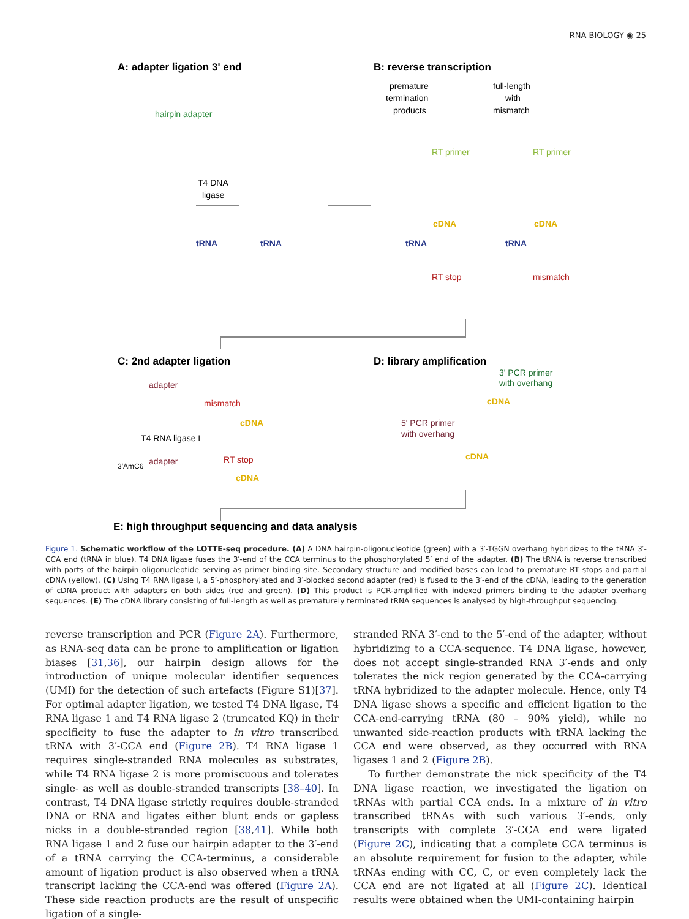RNA BIOLOGY ◉ 25
A: adapter ligation 3' end
B: reverse transcription
hairpin adapter
tRNA
tRNA
tRNA
tRNA
T4 DNA
ligase
premature
termination
products
full-length
with
mismatch
RT primer
RT primer
cDNA
cDNA
RT stop
mismatch
C: 2nd adapter ligation
D: library amplification
adapter
mismatch
cDNA
T4 RNA ligase I
adapter
RT stop
3'AmC6
cDNA
3' PCR primer
with overhang
cDNA
5' PCR primer
with overhang
cDNA
E: high throughput sequencing and data analysis
Figure 1. Schematic workflow of the LOTTE-seq procedure. (A) A DNA hairpin-oligonucleotide (green) with a 3′-TGGN overhang hybridizes to the tRNA 3′-CCA end (tRNA in blue). T4 DNA ligase fuses the 3′-end of the CCA terminus to the phosphorylated 5′ end of the adapter. (B) The tRNA is reverse transcribed with parts of the hairpin oligonucleotide serving as primer binding site. Secondary structure and modified bases can lead to premature RT stops and partial cDNA (yellow). (C) Using T4 RNA ligase I, a 5′-phosphorylated and 3′-blocked second adapter (red) is fused to the 3′-end of the cDNA, leading to the generation of cDNA product with adapters on both sides (red and green). (D) This product is PCR-amplified with indexed primers binding to the adapter overhang sequences. (E) The cDNA library consisting of full-length as well as prematurely terminated tRNA sequences is analysed by high-throughput sequencing.
reverse transcription and PCR (Figure 2A). Furthermore, as RNA-seq data can be prone to amplification or ligation biases [31,36], our hairpin design allows for the introduction of unique molecular identifier sequences (UMI) for the detection of such artefacts (Figure S1)[37]. For optimal adapter ligation, we tested T4 DNA ligase, T4 RNA ligase 1 and T4 RNA ligase 2 (truncated KQ) in their specificity to fuse the adapter to in vitro transcribed tRNA with 3′-CCA end (Figure 2B). T4 RNA ligase 1 requires single-stranded RNA molecules as substrates, while T4 RNA ligase 2 is more promiscuous and tolerates single- as well as double-stranded transcripts [38–40]. In contrast, T4 DNA ligase strictly requires double-stranded DNA or RNA and ligates either blunt ends or gapless nicks in a double-stranded region [38,41]. While both RNA ligase 1 and 2 fuse our hairpin adapter to the 3′-end of a tRNA carrying the CCA-terminus, a considerable amount of ligation product is also observed when a tRNA transcript lacking the CCA-end was offered (Figure 2A). These side reaction products are the result of unspecific ligation of a single-
stranded RNA 3′-end to the 5′-end of the adapter, without hybridizing to a CCA-sequence. T4 DNA ligase, however, does not accept single-stranded RNA 3′-ends and only tolerates the nick region generated by the CCA-carrying tRNA hybridized to the adapter molecule. Hence, only T4 DNA ligase shows a specific and efficient ligation to the CCA-end-carrying tRNA (80 – 90% yield), while no unwanted side-reaction products with tRNA lacking the CCA end were observed, as they occurred with RNA ligases 1 and 2 (Figure 2B).
To further demonstrate the nick specificity of the T4 DNA ligase reaction, we investigated the ligation on tRNAs with partial CCA ends. In a mixture of in vitro transcribed tRNAs with such various 3′-ends, only transcripts with complete 3′-CCA end were ligated (Figure 2C), indicating that a complete CCA terminus is an absolute requirement for fusion to the adapter, while tRNAs ending with CC, C, or even completely lack the CCA end are not ligated at all (Figure 2C). Identical results were obtained when the UMI-containing hairpin